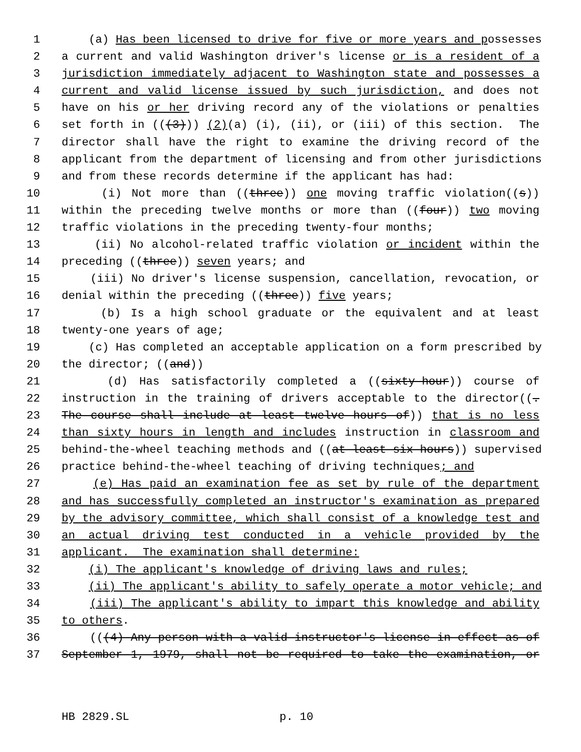1 (a) Has been licensed to drive for five or more years and possesses
2 a current and valid Washington driver's license or is a resident of a
3 jurisdiction immediately adjacent to Washington state and possesses a
4 current and valid license issued by such jurisdiction, and does not
5 have on his or her driving record any of the violations or penalties
6 set forth in (((3))) (2)(a) (i), (ii), or (iii) of this section. The
7 director shall have the right to examine the driving record of the
8 applicant from the department of licensing and from other jurisdictions
9 and from these records determine if the applicant has had:
10 (i) Not more than ((three)) one moving traffic violation((s))
11 within the preceding twelve months or more than ((four)) two moving
12 traffic violations in the preceding twenty-four months;
13 (ii) No alcohol-related traffic violation or incident within the
14 preceding ((three)) seven years; and
15 (iii) No driver's license suspension, cancellation, revocation, or
16 denial within the preceding ((three)) five years;
17 (b) Is a high school graduate or the equivalent and at least
18 twenty-one years of age;
19 (c) Has completed an acceptable application on a form prescribed by
20 the director; ((and))
21 (d) Has satisfactorily completed a ((sixty-hour)) course of
22 instruction in the training of drivers acceptable to the director((.
23 The course shall include at least twelve hours of)) that is no less
24 than sixty hours in length and includes instruction in classroom and
25 behind-the-wheel teaching methods and ((at least six hours)) supervised
26 practice behind-the-wheel teaching of driving techniques; and
27 (e) Has paid an examination fee as set by rule of the department
28 and has successfully completed an instructor's examination as prepared
29 by the advisory committee, which shall consist of a knowledge test and
30 an actual driving test conducted in a vehicle provided by the
31 applicant. The examination shall determine:
32 (i) The applicant's knowledge of driving laws and rules;
33 (ii) The applicant's ability to safely operate a motor vehicle; and
34 (iii) The applicant's ability to impart this knowledge and ability
35 to others.
36 (((4) Any person with a valid instructor's license in effect as of
37 September 1, 1979, shall not be required to take the examination, or
HB 2829.SL p. 10